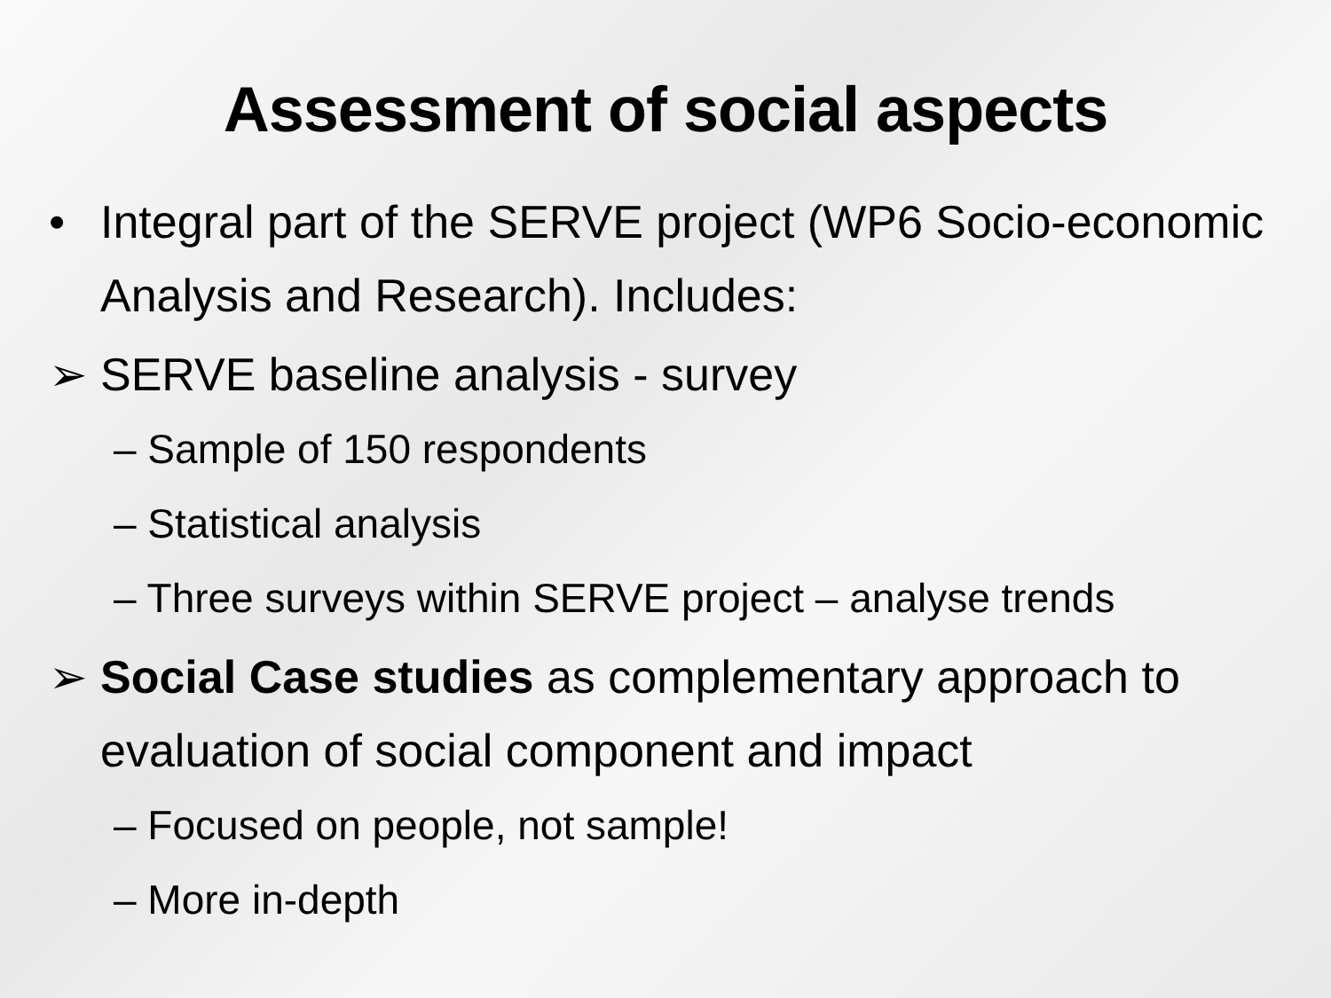Assessment of social aspects
• Integral part of the SERVE project (WP6 Socio-economic Analysis and Research). Includes:
➢ SERVE baseline analysis - survey
– Sample of 150 respondents
– Statistical analysis
– Three surveys within SERVE project – analyse trends
➢ Social Case studies as complementary approach to evaluation of social component and impact
– Focused on people, not sample!
– More in-depth